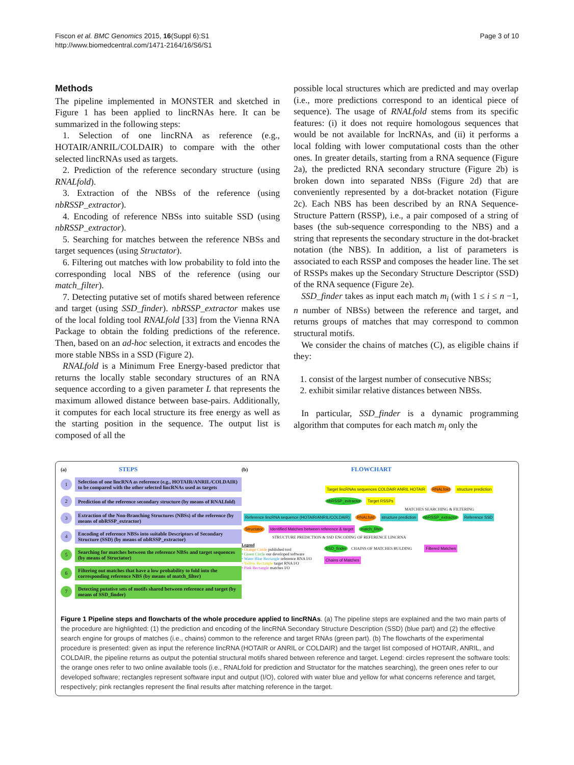Fiscon et al. BMC Genomics 2015, 16(Suppl 6):S1
http://www.biomedcentral.com/1471-2164/16/S6/S1
Page 3 of 10
Methods
The pipeline implemented in MONSTER and sketched in Figure 1 has been applied to lincRNAs here. It can be summarized in the following steps:
1. Selection of one lincRNA as reference (e.g., HOTAIR/ANRIL/COLDAIR) to compare with the other selected lincRNAs used as targets.
2. Prediction of the reference secondary structure (using RNALfold).
3. Extraction of the NBSs of the reference (using nbRSSP_extractor).
4. Encoding of reference NBSs into suitable SSD (using nbRSSP_extractor).
5. Searching for matches between the reference NBSs and target sequences (using Structator).
6. Filtering out matches with low probability to fold into the corresponding local NBS of the reference (using our match_filter).
7. Detecting putative set of motifs shared between reference and target (using SSD_finder). nbRSSP_extractor makes use of the local folding tool RNALfold [33] from the Vienna RNA Package to obtain the folding predictions of the reference. Then, based on an ad-hoc selection, it extracts and encodes the more stable NBSs in a SSD (Figure 2).
RNALfold is a Minimum Free Energy-based predictor that returns the locally stable secondary structures of an RNA sequence according to a given parameter L that represents the maximum allowed distance between base-pairs. Additionally, it computes for each local structure its free energy as well as the starting position in the sequence. The output list is composed of all the
possible local structures which are predicted and may overlap (i.e., more predictions correspond to an identical piece of sequence). The usage of RNALfold stems from its specific features: (i) it does not require homologous sequences that would be not available for lncRNAs, and (ii) it performs a local folding with lower computational costs than the other ones. In greater details, starting from a RNA sequence (Figure 2a), the predicted RNA secondary structure (Figure 2b) is broken down into separated NBSs (Figure 2d) that are conveniently represented by a dot-bracket notation (Figure 2c). Each NBS has been described by an RNA Sequence-Structure Pattern (RSSP), i.e., a pair composed of a string of bases (the sub-sequence corresponding to the NBS) and a string that represents the secondary structure in the dot-bracket notation (the NBS). In addition, a list of parameters is associated to each RSSP and composes the header line. The set of RSSPs makes up the Secondary Structure Descriptor (SSD) of the RNA sequence (Figure 2e).
SSD_finder takes as input each match m<sub>i</sub> (with 1 ≤ i ≤ n −1, n number of NBSs) between the reference and target, and returns groups of matches that may correspond to common structural motifs.
We consider the chains of matches (C), as eligible chains if they:
1. consist of the largest number of consecutive NBSs;
2. exhibit similar relative distances between NBSs.
In particular, SSD_finder is a dynamic programming algorithm that computes for each match m<sub>i</sub> only the
(a) STEPS
1
Selection of one lincRNA as reference (e.g., HOTAIR/ANRIL/COLDAIR) to be compared with the other selected lincRNAs used as targets
2
Prediction of the reference secondary structure (by means of RNALfold)
3
Extraction of the Non-Branching Structures (NBSs) of the reference (by means of nbRSSP_extractor)
4
Encoding of reference NBSs into suitable Descriptors of Secondary Structure (SSD) (by means of nbRSSP_extractor)
5
Searching for matches between the reference NBSs and target sequences (by means of Structator)
6
Filtering out matches that have a low probability to fold into the corresponding reference NBS (by means of match_filter)
7
Detecting putative sets of motifs shared between reference and target (by means of SSD_finder)
(b) FLOWCHART
Target lincRNAs sequences COLDAIR ANRIL HOTAIR RNALfold structure prediction nbRSSP_extractor Target RSSPs
MATCHES SEARCHING & FILTERING
Reference lincRNA sequence (HOTAIR/ANRIL/COLDAIR) RNALfold structure prediction nbRSSP_extractor Reference SSD Structator Identified Matches between reference & target match_filter
STRUCTURE PREDICTION & SSD ENCODING OF REFERENCE LINCRNA
Legend
• Orange Circle published tool
• Green Circle our developed software
• Water Blue Rectangle reference RNA I/O
• Yellow Rectangle target RNA I/O
• Pink Rectangle matches I/O
SSD_finder CHAINS OF MATCHES BULDING
Chains of Matches
Filtered Matches
Figure 1 Pipeline steps and flowcharts of the whole procedure applied to lincRNAs. (a) The pipeline steps are explained and the two main parts of the procedure are highlighted: (1) the prediction and encoding of the lincRNA Secondary Structure Description (SSD) (blue part) and (2) the effective search engine for groups of matches (i.e., chains) common to the reference and target RNAs (green part). (b) The flowcharts of the experimental procedure is presented: given as input the reference lincRNA (HOTAIR or ANRIL or COLDAIR) and the target list composed of HOTAIR, ANRIL, and COLDAIR, the pipeline returns as output the potential structural motifs shared between reference and target. Legend: circles represent the software tools: the orange ones refer to two online available tools (i.e., RNALfold for prediction and Structator for the matches searching), the green ones refer to our developed software; rectangles represent software input and output (I/O), colored with water blue and yellow for what concerns reference and target, respectively; pink rectangles represent the final results after matching reference in the target.